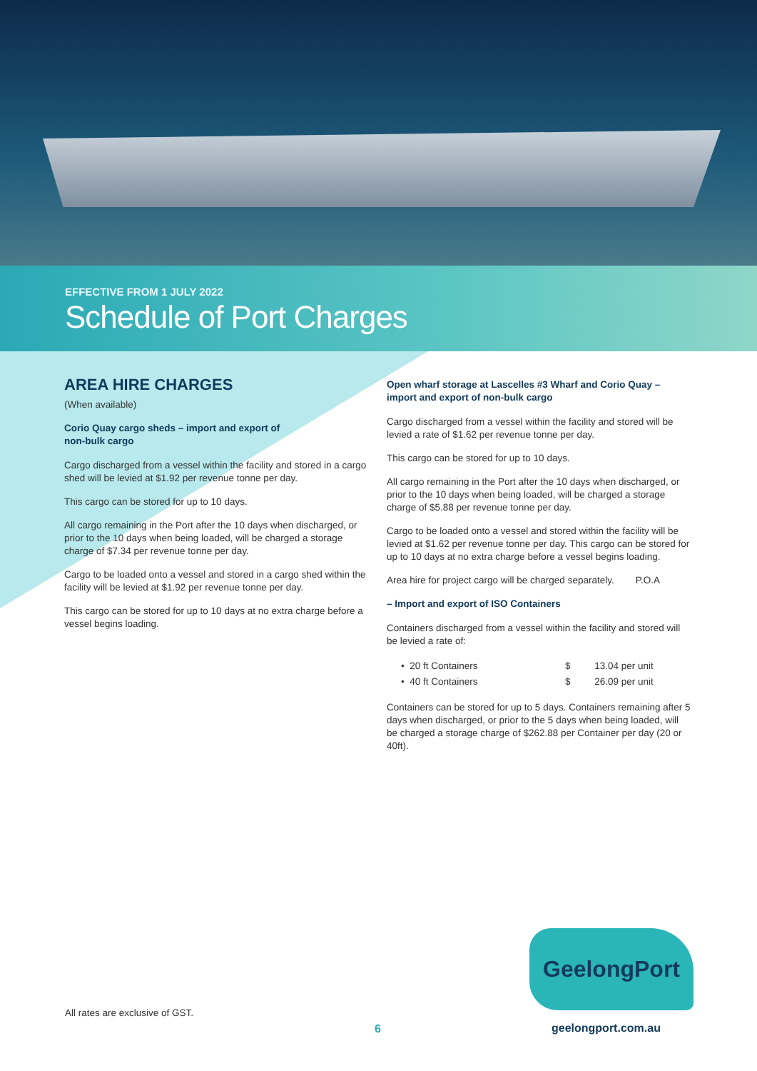EFFECTIVE FROM 1 JULY 2022
Schedule of Port Charges
AREA HIRE CHARGES
(When available)
Corio Quay cargo sheds – import and export of
non-bulk cargo
Cargo discharged from a vessel within the facility and stored in a cargo shed will be levied at $1.92 per revenue tonne per day.
This cargo can be stored for up to 10 days.
All cargo remaining in the Port after the 10 days when discharged, or prior to the 10 days when being loaded, will be charged a storage charge of $7.34 per revenue tonne per day.
Cargo to be loaded onto a vessel and stored in a cargo shed within the facility will be levied at $1.92 per revenue tonne per day.
This cargo can be stored for up to 10 days at no extra charge before a vessel begins loading.
Open wharf storage at Lascelles #3 Wharf and Corio Quay – import and export of non-bulk cargo
Cargo discharged from a vessel within the facility and stored will be levied a rate of $1.62 per revenue tonne per day.
This cargo can be stored for up to 10 days.
All cargo remaining in the Port after the 10 days when discharged, or prior to the 10 days when being loaded, will be charged a storage charge of $5.88 per revenue tonne per day.
Cargo to be loaded onto a vessel and stored within the facility will be levied at $1.62 per revenue tonne per day. This cargo can be stored for up to 10 days at no extra charge before a vessel begins loading.
Area hire for project cargo will be charged separately. P.O.A
– Import and export of ISO Containers
Containers discharged from a vessel within the facility and stored will be levied a rate of:
| • 20 ft Containers | $ | 13.04 | per unit |
| • 40 ft Containers | $ | 26.09 | per unit |
Containers can be stored for up to 5 days. Containers remaining after 5 days when discharged, or prior to the 5 days when being loaded, will be charged a storage charge of $262.88 per Container per day (20 or 40ft).
GeelongPort
All rates are exclusive of GST.
6 geelongport.com.au